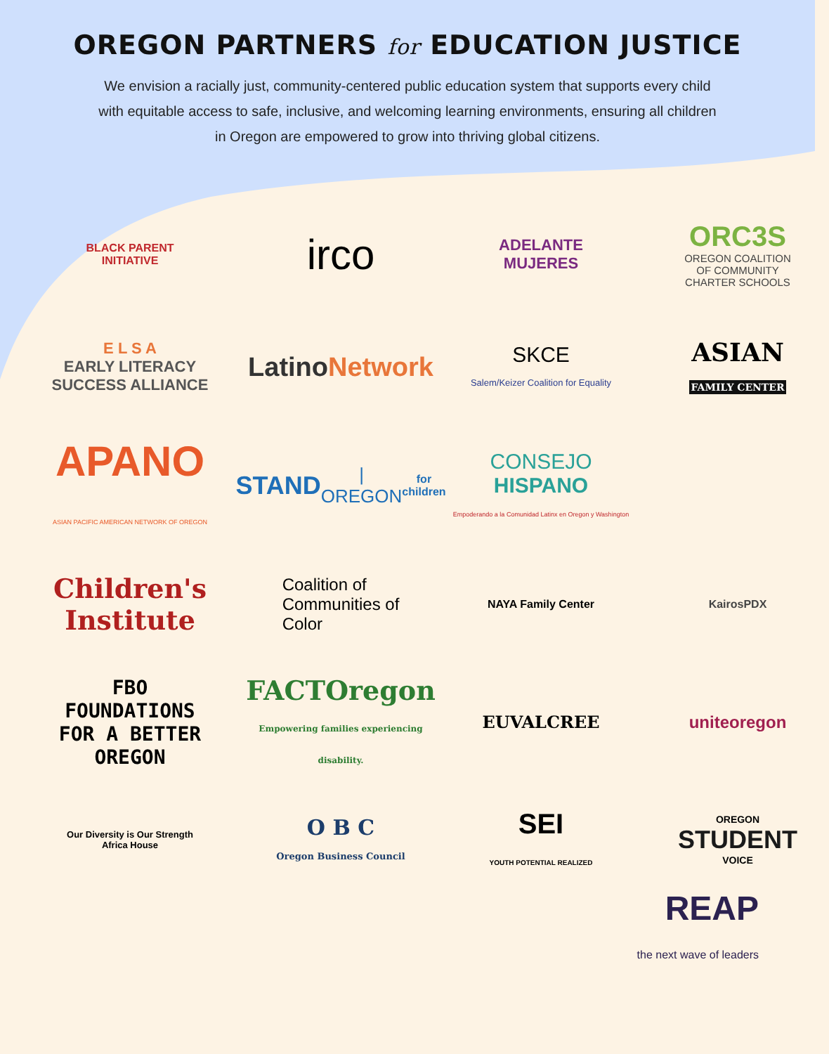OREGON PARTNERS for EDUCATION JUSTICE
We envision a racially just, community-centered public education system that supports every child with equitable access to safe, inclusive, and welcoming learning environments, ensuring all children in Oregon are empowered to grow into thriving global citizens.
BLACK PARENT
INITIATIVE
irco
ADELANTE
MUJERES
ORC3S
OREGON COALITION
OF COMMUNITY
CHARTER SCHOOLS
E L S A
EARLY LITERACY
SUCCESS ALLIANCE
Latino Network
SKCE
Salem/Keizer Coalition for Equality
ASIAN
FAMILY CENTER
APANO
ASIAN PACIFIC AMERICAN NETWORK OF OREGON
STAND | OREGON
for children
CONSEJO
HISPANO
Empoderando a la Comunidad Latinx en Oregon y Washington
Children's Institute
Coalition of
Communities of
Color
NAYA Family Center
KairosPDX
FBO
FOUNDATIONS
FOR A BETTER
OREGON
FACTOregon
Empowering families experiencing disability.
EUVALCREE
uniteoregon
Our Diversity is Our Strength
Africa House
O B C
Oregon Business Council
SEI
YOUTH POTENTIAL REALIZED
OREGON
STUDENT
VOICE
REAP
the next wave of leaders